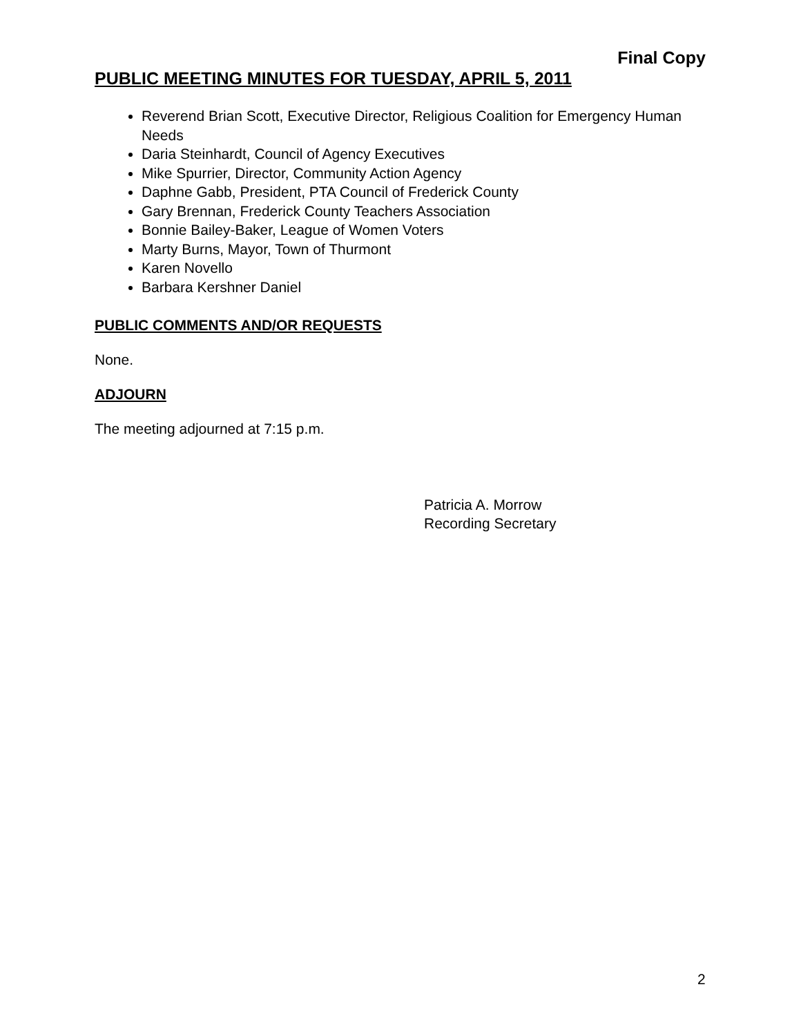Final Copy
PUBLIC MEETING MINUTES FOR TUESDAY, APRIL 5, 2011
Reverend Brian Scott, Executive Director, Religious Coalition for Emergency Human Needs
Daria Steinhardt, Council of Agency Executives
Mike Spurrier, Director, Community Action Agency
Daphne Gabb, President, PTA Council of Frederick County
Gary Brennan, Frederick County Teachers Association
Bonnie Bailey-Baker, League of Women Voters
Marty Burns, Mayor, Town of Thurmont
Karen Novello
Barbara Kershner Daniel
PUBLIC COMMENTS AND/OR REQUESTS
None.
ADJOURN
The meeting adjourned at 7:15 p.m.
Patricia A. Morrow
Recording Secretary
2